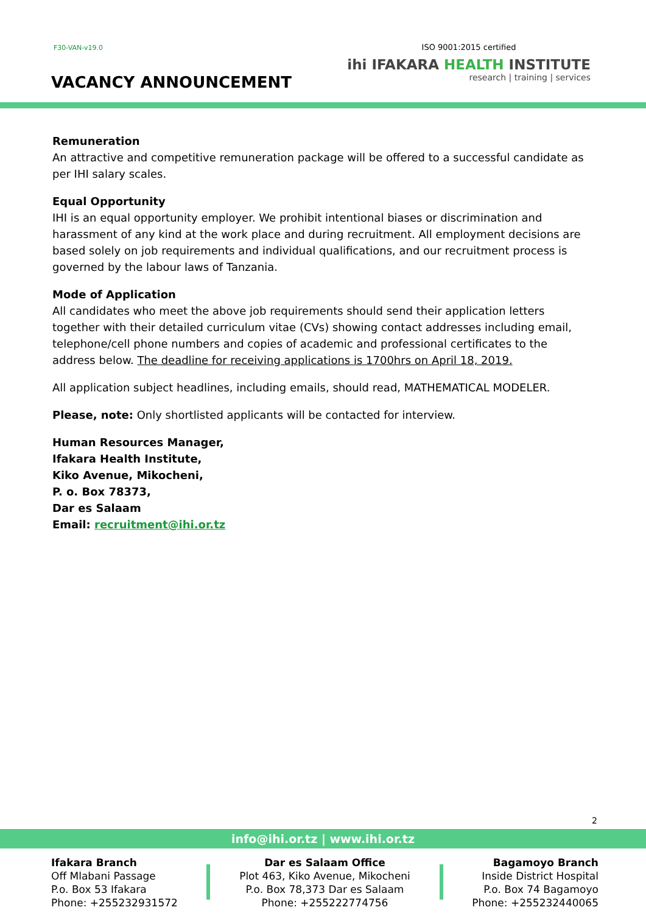F30-VAN-v19.0
VACANCY ANNOUNCEMENT
ISO 9001:2015 certified
ihi IFAKARA HEALTH INSTITUTE
research | training | services
Remuneration
An attractive and competitive remuneration package will be offered to a successful candidate as per IHI salary scales.
Equal Opportunity
IHI is an equal opportunity employer. We prohibit intentional biases or discrimination and harassment of any kind at the work place and during recruitment. All employment decisions are based solely on job requirements and individual qualifications, and our recruitment process is governed by the labour laws of Tanzania.
Mode of Application
All candidates who meet the above job requirements should send their application letters together with their detailed curriculum vitae (CVs) showing contact addresses including email, telephone/cell phone numbers and copies of academic and professional certificates to the address below. The deadline for receiving applications is 1700hrs on April 18, 2019.
All application subject headlines, including emails, should read, MATHEMATICAL MODELER.
Please, note: Only shortlisted applicants will be contacted for interview.
Human Resources Manager,
Ifakara Health Institute,
Kiko Avenue, Mikocheni,
P. o. Box 78373,
Dar es Salaam
Email: recruitment@ihi.or.tz
2
info@ihi.or.tz | www.ihi.or.tz
Ifakara Branch
Off Mlabani Passage
P.o. Box 53 Ifakara
Phone: +255232931572
Dar es Salaam Office
Plot 463, Kiko Avenue, Mikocheni
P.o. Box 78,373 Dar es Salaam
Phone: +255222774756
Bagamoyo Branch
Inside District Hospital
P.o. Box 74 Bagamoyo
Phone: +255232440065